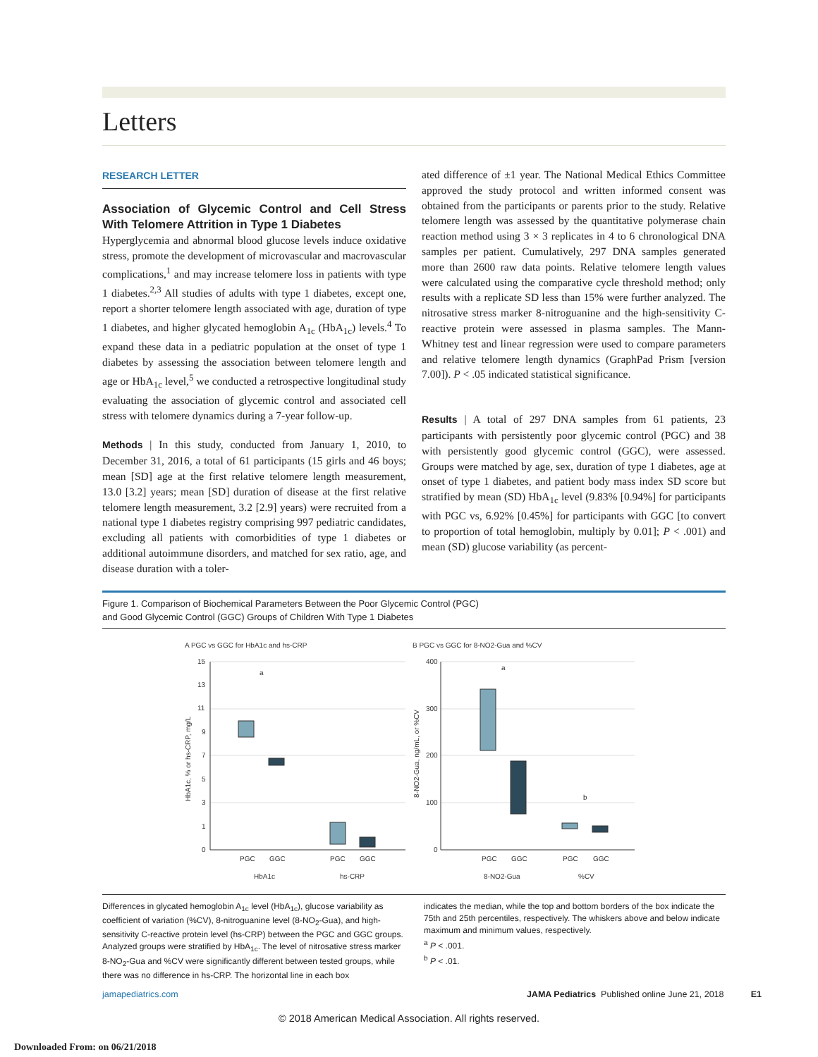Letters
RESEARCH LETTER
Association of Glycemic Control and Cell Stress With Telomere Attrition in Type 1 Diabetes
Hyperglycemia and abnormal blood glucose levels induce oxidative stress, promote the development of microvascular and macrovascular complications,<sup>1</sup> and may increase telomere loss in patients with type 1 diabetes.<sup>2,3</sup> All studies of adults with type 1 diabetes, except one, report a shorter telomere length associated with age, duration of type 1 diabetes, and higher glycated hemoglobin A<sub>1c</sub> (HbA<sub>1c</sub>) levels.<sup>4</sup> To expand these data in a pediatric population at the onset of type 1 diabetes by assessing the association between telomere length and age or HbA<sub>1c</sub> level,<sup>5</sup> we conducted a retrospective longitudinal study evaluating the association of glycemic control and associated cell stress with telomere dynamics during a 7-year follow-up.
Methods | In this study, conducted from January 1, 2010, to December 31, 2016, a total of 61 participants (15 girls and 46 boys; mean [SD] age at the first relative telomere length measurement, 13.0 [3.2] years; mean [SD] duration of disease at the first relative telomere length measurement, 3.2 [2.9] years) were recruited from a national type 1 diabetes registry comprising 997 pediatric candidates, excluding all patients with comorbidities of type 1 diabetes or additional autoimmune disorders, and matched for sex ratio, age, and disease duration with a toler-
ated difference of ±1 year. The National Medical Ethics Committee approved the study protocol and written informed consent was obtained from the participants or parents prior to the study. Relative telomere length was assessed by the quantitative polymerase chain reaction method using 3 × 3 replicates in 4 to 6 chronological DNA samples per patient. Cumulatively, 297 DNA samples generated more than 2600 raw data points. Relative telomere length values were calculated using the comparative cycle threshold method; only results with a replicate SD less than 15% were further analyzed. The nitrosative stress marker 8-nitroguanine and the high-sensitivity C-reactive protein were assessed in plasma samples. The Mann-Whitney test and linear regression were used to compare parameters and relative telomere length dynamics (GraphPad Prism [version 7.00]). P < .05 indicated statistical significance.
Results | A total of 297 DNA samples from 61 patients, 23 participants with persistently poor glycemic control (PGC) and 38 with persistently good glycemic control (GGC), were assessed. Groups were matched by age, sex, duration of type 1 diabetes, age at onset of type 1 diabetes, and patient body mass index SD score but stratified by mean (SD) HbA<sub>1c</sub> level (9.83% [0.94%] for participants with PGC vs, 6.92% [0.45%] for participants with GGC [to convert to proportion of total hemoglobin, multiply by 0.01]; P < .001) and mean (SD) glucose variability (as percent-
Figure 1. Comparison of Biochemical Parameters Between the Poor Glycemic Control (PGC)
and Good Glycemic Control (GGC) Groups of Children With Type 1 Diabetes
A PGC vs GGC for HbA1c and hs-CRP
B PGC vs GGC for 8-NO2-Gua and %CV
15
13
11
9
7
5
3
1
0
400
300
200
100
0
PGC
GGC
PGC
GGC
PGC
GGC
PGC
GGC
HbA1c
hs-CRP
8-NO2-Gua
%CV
a
a
b
HbA1c, % or hs-CRP, mg/L
8-NO2-Gua, ng/mL, or %CV
Differences in glycated hemoglobin A<sub>1c</sub> level (HbA<sub>1c</sub>), glucose variability as coefficient of variation (%CV), 8-nitroguanine level (8-NO<sub>2</sub>-Gua), and high-sensitivity C-reactive protein level (hs-CRP) between the PGC and GGC groups. Analyzed groups were stratified by HbA<sub>1c</sub>. The level of nitrosative stress marker 8-NO<sub>2</sub>-Gua and %CV were significantly different between tested groups, while there was no difference in hs-CRP. The horizontal line in each box
indicates the median, while the top and bottom borders of the box indicate the 75th and 25th percentiles, respectively. The whiskers above and below indicate maximum and minimum values, respectively.
<sup>a</sup> P < .001.
<sup>b</sup> P < .01.
jamapediatrics.com JAMA Pediatrics Published online June 21, 2018 E1
© 2018 American Medical Association. All rights reserved.
Downloaded From: on 06/21/2018